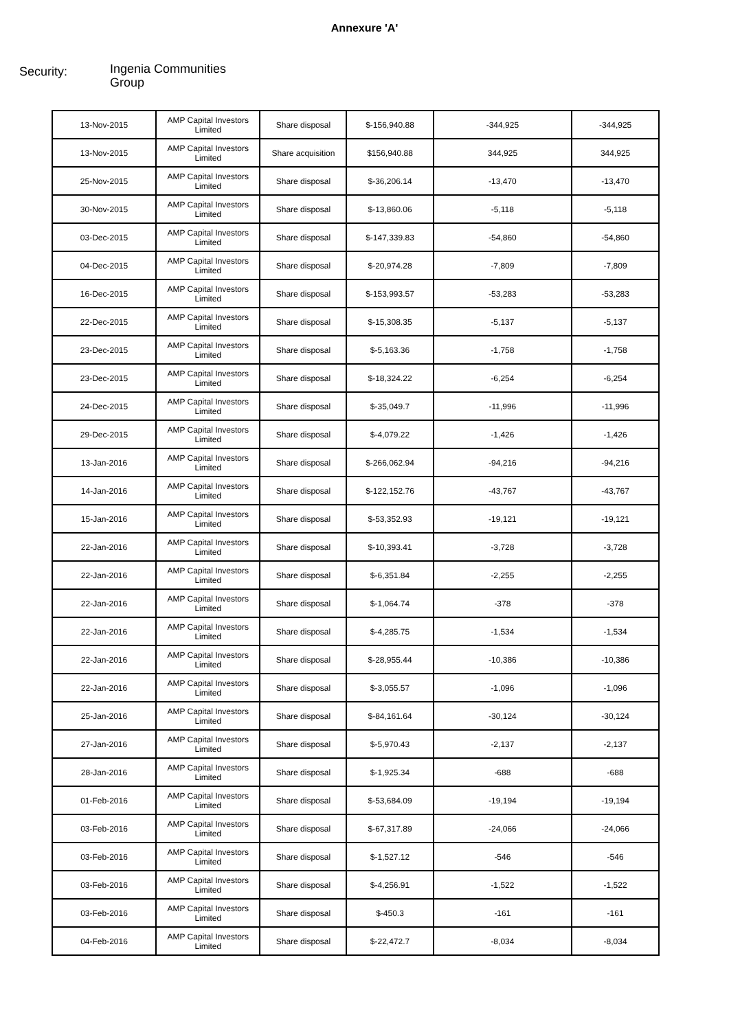Annexure 'A'
Security:
Ingenia Communities Group
| 13-Nov-2015 | AMP Capital Investors Limited | Share disposal | $-156,940.88 | -344,925 | -344,925 |
| 13-Nov-2015 | AMP Capital Investors Limited | Share acquisition | $156,940.88 | 344,925 | 344,925 |
| 25-Nov-2015 | AMP Capital Investors Limited | Share disposal | $-36,206.14 | -13,470 | -13,470 |
| 30-Nov-2015 | AMP Capital Investors Limited | Share disposal | $-13,860.06 | -5,118 | -5,118 |
| 03-Dec-2015 | AMP Capital Investors Limited | Share disposal | $-147,339.83 | -54,860 | -54,860 |
| 04-Dec-2015 | AMP Capital Investors Limited | Share disposal | $-20,974.28 | -7,809 | -7,809 |
| 16-Dec-2015 | AMP Capital Investors Limited | Share disposal | $-153,993.57 | -53,283 | -53,283 |
| 22-Dec-2015 | AMP Capital Investors Limited | Share disposal | $-15,308.35 | -5,137 | -5,137 |
| 23-Dec-2015 | AMP Capital Investors Limited | Share disposal | $-5,163.36 | -1,758 | -1,758 |
| 23-Dec-2015 | AMP Capital Investors Limited | Share disposal | $-18,324.22 | -6,254 | -6,254 |
| 24-Dec-2015 | AMP Capital Investors Limited | Share disposal | $-35,049.7 | -11,996 | -11,996 |
| 29-Dec-2015 | AMP Capital Investors Limited | Share disposal | $-4,079.22 | -1,426 | -1,426 |
| 13-Jan-2016 | AMP Capital Investors Limited | Share disposal | $-266,062.94 | -94,216 | -94,216 |
| 14-Jan-2016 | AMP Capital Investors Limited | Share disposal | $-122,152.76 | -43,767 | -43,767 |
| 15-Jan-2016 | AMP Capital Investors Limited | Share disposal | $-53,352.93 | -19,121 | -19,121 |
| 22-Jan-2016 | AMP Capital Investors Limited | Share disposal | $-10,393.41 | -3,728 | -3,728 |
| 22-Jan-2016 | AMP Capital Investors Limited | Share disposal | $-6,351.84 | -2,255 | -2,255 |
| 22-Jan-2016 | AMP Capital Investors Limited | Share disposal | $-1,064.74 | -378 | -378 |
| 22-Jan-2016 | AMP Capital Investors Limited | Share disposal | $-4,285.75 | -1,534 | -1,534 |
| 22-Jan-2016 | AMP Capital Investors Limited | Share disposal | $-28,955.44 | -10,386 | -10,386 |
| 22-Jan-2016 | AMP Capital Investors Limited | Share disposal | $-3,055.57 | -1,096 | -1,096 |
| 25-Jan-2016 | AMP Capital Investors Limited | Share disposal | $-84,161.64 | -30,124 | -30,124 |
| 27-Jan-2016 | AMP Capital Investors Limited | Share disposal | $-5,970.43 | -2,137 | -2,137 |
| 28-Jan-2016 | AMP Capital Investors Limited | Share disposal | $-1,925.34 | -688 | -688 |
| 01-Feb-2016 | AMP Capital Investors Limited | Share disposal | $-53,684.09 | -19,194 | -19,194 |
| 03-Feb-2016 | AMP Capital Investors Limited | Share disposal | $-67,317.89 | -24,066 | -24,066 |
| 03-Feb-2016 | AMP Capital Investors Limited | Share disposal | $-1,527.12 | -546 | -546 |
| 03-Feb-2016 | AMP Capital Investors Limited | Share disposal | $-4,256.91 | -1,522 | -1,522 |
| 03-Feb-2016 | AMP Capital Investors Limited | Share disposal | $-450.3 | -161 | -161 |
| 04-Feb-2016 | AMP Capital Investors Limited | Share disposal | $-22,472.7 | -8,034 | -8,034 |